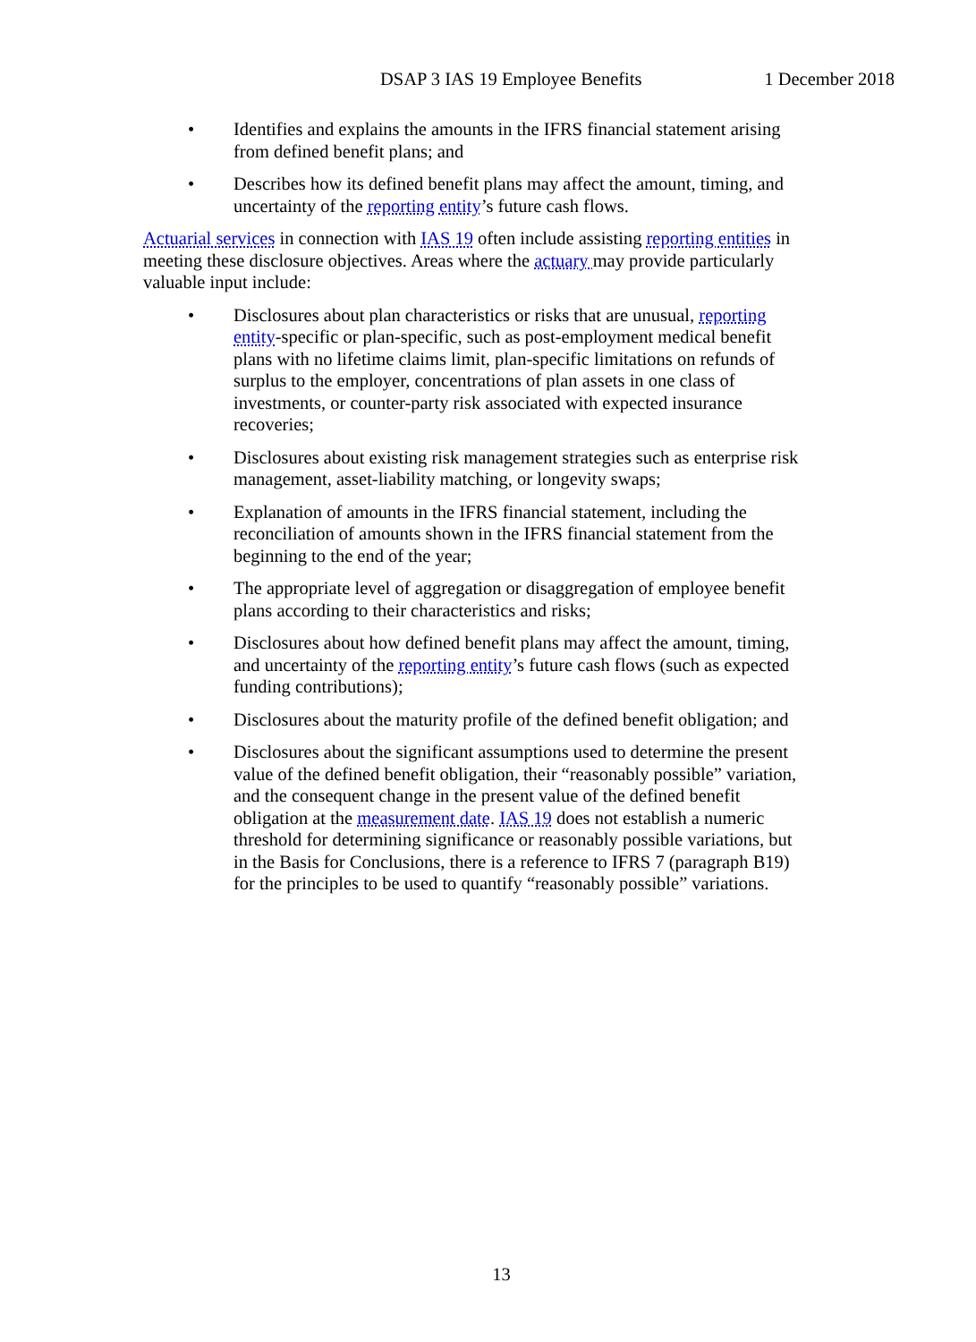DSAP 3 IAS 19 Employee Benefits 1 December 2018
• Identifies and explains the amounts in the IFRS financial statement arising from defined benefit plans; and
• Describes how its defined benefit plans may affect the amount, timing, and uncertainty of the reporting entity’s future cash flows.
Actuarial services in connection with IAS 19 often include assisting reporting entities in meeting these disclosure objectives. Areas where the actuary may provide particularly valuable input include:
• Disclosures about plan characteristics or risks that are unusual, reporting entity-specific or plan-specific, such as post-employment medical benefit plans with no lifetime claims limit, plan-specific limitations on refunds of surplus to the employer, concentrations of plan assets in one class of investments, or counter-party risk associated with expected insurance recoveries;
• Disclosures about existing risk management strategies such as enterprise risk management, asset-liability matching, or longevity swaps;
• Explanation of amounts in the IFRS financial statement, including the reconciliation of amounts shown in the IFRS financial statement from the beginning to the end of the year;
• The appropriate level of aggregation or disaggregation of employee benefit plans according to their characteristics and risks;
• Disclosures about how defined benefit plans may affect the amount, timing, and uncertainty of the reporting entity’s future cash flows (such as expected funding contributions);
• Disclosures about the maturity profile of the defined benefit obligation; and
• Disclosures about the significant assumptions used to determine the present value of the defined benefit obligation, their “reasonably possible” variation, and the consequent change in the present value of the defined benefit obligation at the measurement date. IAS 19 does not establish a numeric threshold for determining significance or reasonably possible variations, but in the Basis for Conclusions, there is a reference to IFRS 7 (paragraph B19) for the principles to be used to quantify “reasonably possible” variations.
13